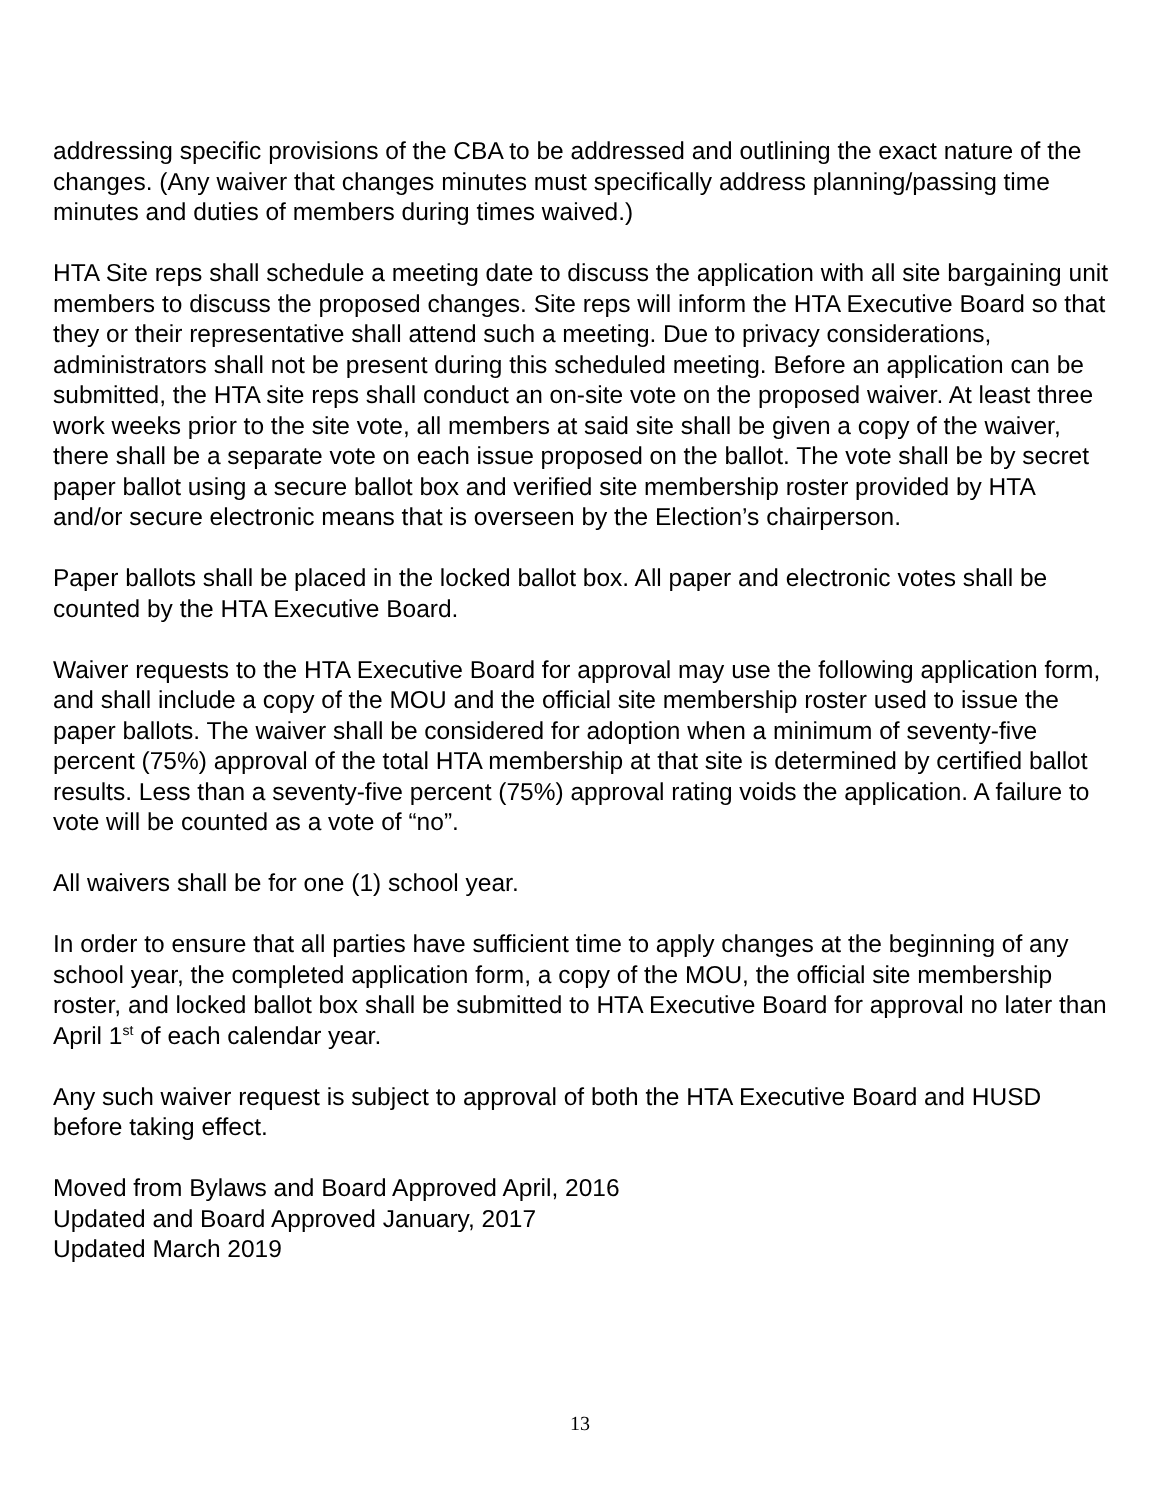addressing specific provisions of the CBA to be addressed and outlining the exact nature of the changes. (Any waiver that changes minutes must specifically address planning/passing time minutes and duties of members during times waived.)
HTA Site reps shall schedule a meeting date to discuss the application with all site bargaining unit members to discuss the proposed changes. Site reps will inform the HTA Executive Board so that they or their representative shall attend such a meeting. Due to privacy considerations, administrators shall not be present during this scheduled meeting. Before an application can be submitted, the HTA site reps shall conduct an on-site vote on the proposed waiver. At least three work weeks prior to the site vote, all members at said site shall be given a copy of the waiver, there shall be a separate vote on each issue proposed on the ballot. The vote shall be by secret paper ballot using a secure ballot box and verified site membership roster provided by HTA and/or secure electronic means that is overseen by the Election’s chairperson.
Paper ballots shall be placed in the locked ballot box. All paper and electronic votes shall be counted by the HTA Executive Board.
Waiver requests to the HTA Executive Board for approval may use the following application form, and shall include a copy of the MOU and the official site membership roster used to issue the paper ballots. The waiver shall be considered for adoption when a minimum of seventy-five percent (75%) approval of the total HTA membership at that site is determined by certified ballot results. Less than a seventy-five percent (75%) approval rating voids the application. A failure to vote will be counted as a vote of “no”.
All waivers shall be for one (1) school year.
In order to ensure that all parties have sufficient time to apply changes at the beginning of any school year, the completed application form, a copy of the MOU, the official site membership roster, and locked ballot box shall be submitted to HTA Executive Board for approval no later than April 1<sup>st</sup> of each calendar year.
Any such waiver request is subject to approval of both the HTA Executive Board and HUSD before taking effect.
Moved from Bylaws and Board Approved April, 2016
Updated and Board Approved January, 2017
Updated March 2019
13